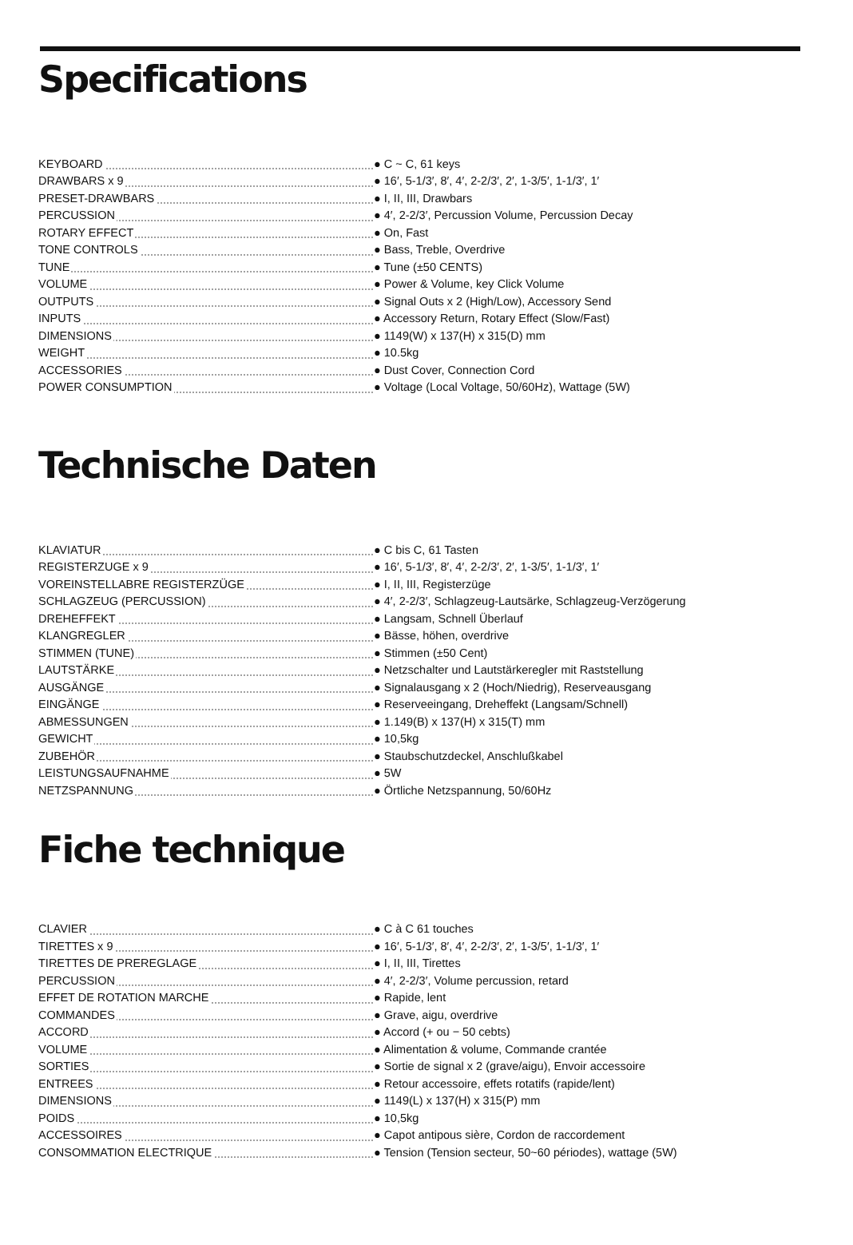Specifications
| KEYBOARD | ● C ~ C, 61 keys |
| DRAWBARS x 9 | ● 16′, 5-1/3′, 8′, 4′, 2-2/3′, 2′, 1-3/5′, 1-1/3′, 1′ |
| PRESET-DRAWBARS | ● I, II, III, Drawbars |
| PERCUSSION | ● 4′, 2-2/3′, Percussion Volume, Percussion Decay |
| ROTARY EFFECT | ● On, Fast |
| TONE CONTROLS | ● Bass, Treble, Overdrive |
| TUNE | ● Tune (±50 CENTS) |
| VOLUME | ● Power & Volume, key Click Volume |
| OUTPUTS | ● Signal Outs x 2 (High/Low), Accessory Send |
| INPUTS | ● Accessory Return, Rotary Effect (Slow/Fast) |
| DIMENSIONS | ● 1149(W) x 137(H) x 315(D) mm |
| WEIGHT | ● 10.5kg |
| ACCESSORIES | ● Dust Cover, Connection Cord |
| POWER CONSUMPTION | ● Voltage (Local Voltage, 50/60Hz), Wattage (5W) |
Technische Daten
| KLAVIATUR | ● C bis C, 61 Tasten |
| REGISTERZUGE x 9 | ● 16′, 5-1/3′, 8′, 4′, 2-2/3′, 2′, 1-3/5′, 1-1/3′, 1′ |
| VOREINSTELLABRE REGISTERZÜGE | ● I, II, III, Registerzüge |
| SCHLAGZEUG (PERCUSSION) | ● 4′, 2-2/3′, Schlagzeug-Lautsärke, Schlagzeug-Verzögerung |
| DREHEFFEKT | ● Langsam, Schnell Überlauf |
| KLANGREGLER | ● Bässe, höhen, overdrive |
| STIMMEN (TUNE) | ● Stimmen (±50 Cent) |
| LAUTSTÄRKE | ● Netzschalter und Lautstärkeregler mit Raststellung |
| AUSGÄNGE | ● Signalausgang x 2 (Hoch/Niedrig), Reserveausgang |
| EINGÄNGE | ● Reserveeingang, Dreheffekt (Langsam/Schnell) |
| ABMESSUNGEN | ● 1.149(B) x 137(H) x 315(T) mm |
| GEWICHT | ● 10,5kg |
| ZUBEHÖR | ● Staubschutzdeckel, Anschlußkabel |
| LEISTUNGSAUFNAHME | ● 5W |
| NETZSPANNUNG | ● Örtliche Netzspannung, 50/60Hz |
Fiche technique
| CLAVIER | ● C à C 61 touches |
| TIRETTES x 9 | ● 16′, 5-1/3′, 8′, 4′, 2-2/3′, 2′, 1-3/5′, 1-1/3′, 1′ |
| TIRETTES DE PREREGLAGE | ● I, II, III, Tirettes |
| PERCUSSION | ● 4′, 2-2/3′, Volume percussion, retard |
| EFFET DE ROTATION MARCHE | ● Rapide, lent |
| COMMANDES | ● Grave, aigu, overdrive |
| ACCORD | ● Accord (+ ou − 50 cebts) |
| VOLUME | ● Alimentation & volume, Commande crantée |
| SORTIES | ● Sortie de signal x 2 (grave/aigu), Envoir accessoire |
| ENTREES | ● Retour accessoire, effets rotatifs (rapide/lent) |
| DIMENSIONS | ● 1149(L) x 137(H) x 315(P) mm |
| POIDS | ● 10,5kg |
| ACCESSOIRES | ● Capot antipous sière, Cordon de raccordement |
| CONSOMMATION ELECTRIQUE | ● Tension (Tension secteur, 50~60 périodes), wattage (5W) |